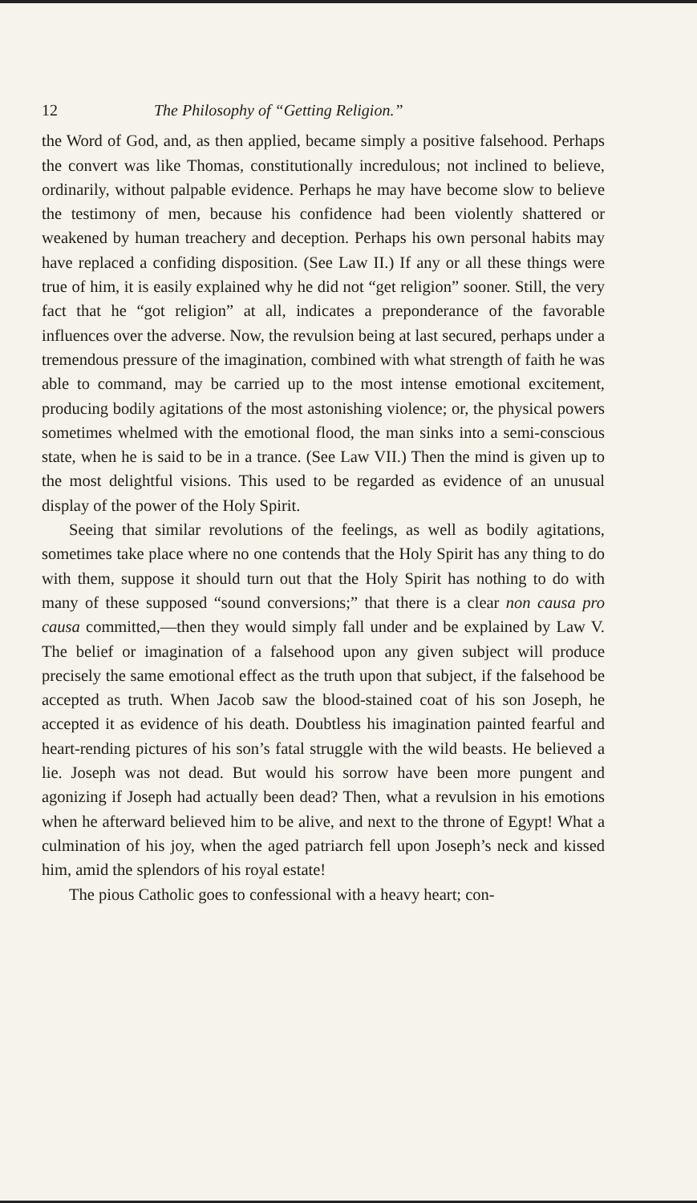12 The Philosophy of “Getting Religion.”
the Word of God, and, as then applied, became simply a positive falsehood. Perhaps the convert was like Thomas, constitutionally incredulous; not inclined to believe, ordinarily, without palpable evidence. Perhaps he may have become slow to believe the testimony of men, because his confidence had been violently shattered or weakened by human treachery and deception. Perhaps his own personal habits may have replaced a confiding disposition. (See Law II.) If any or all these things were true of him, it is easily explained why he did not “get religion” sooner. Still, the very fact that he “got religion” at all, indicates a preponderance of the favorable influences over the adverse. Now, the revulsion being at last secured, perhaps under a tremendous pressure of the imagination, combined with what strength of faith he was able to command, may be carried up to the most intense emotional excitement, producing bodily agitations of the most astonishing violence; or, the physical powers sometimes whelmed with the emotional flood, the man sinks into a semi-conscious state, when he is said to be in a trance. (See Law VII.) Then the mind is given up to the most delightful visions. This used to be regarded as evidence of an unusual display of the power of the Holy Spirit.
Seeing that similar revolutions of the feelings, as well as bodily agitations, sometimes take place where no one contends that the Holy Spirit has any thing to do with them, suppose it should turn out that the Holy Spirit has nothing to do with many of these supposed “sound conversions;” that there is a clear non causa pro causa committed,—then they would simply fall under and be explained by Law V. The belief or imagination of a falsehood upon any given subject will produce precisely the same emotional effect as the truth upon that subject, if the falsehood be accepted as truth. When Jacob saw the blood-stained coat of his son Joseph, he accepted it as evidence of his death. Doubtless his imagination painted fearful and heart-rending pictures of his son’s fatal struggle with the wild beasts. He believed a lie. Joseph was not dead. But would his sorrow have been more pungent and agonizing if Joseph had actually been dead? Then, what a revulsion in his emotions when he afterward believed him to be alive, and next to the throne of Egypt! What a culmination of his joy, when the aged patriarch fell upon Joseph’s neck and kissed him, amid the splendors of his royal estate!
The pious Catholic goes to confessional with a heavy heart; con-